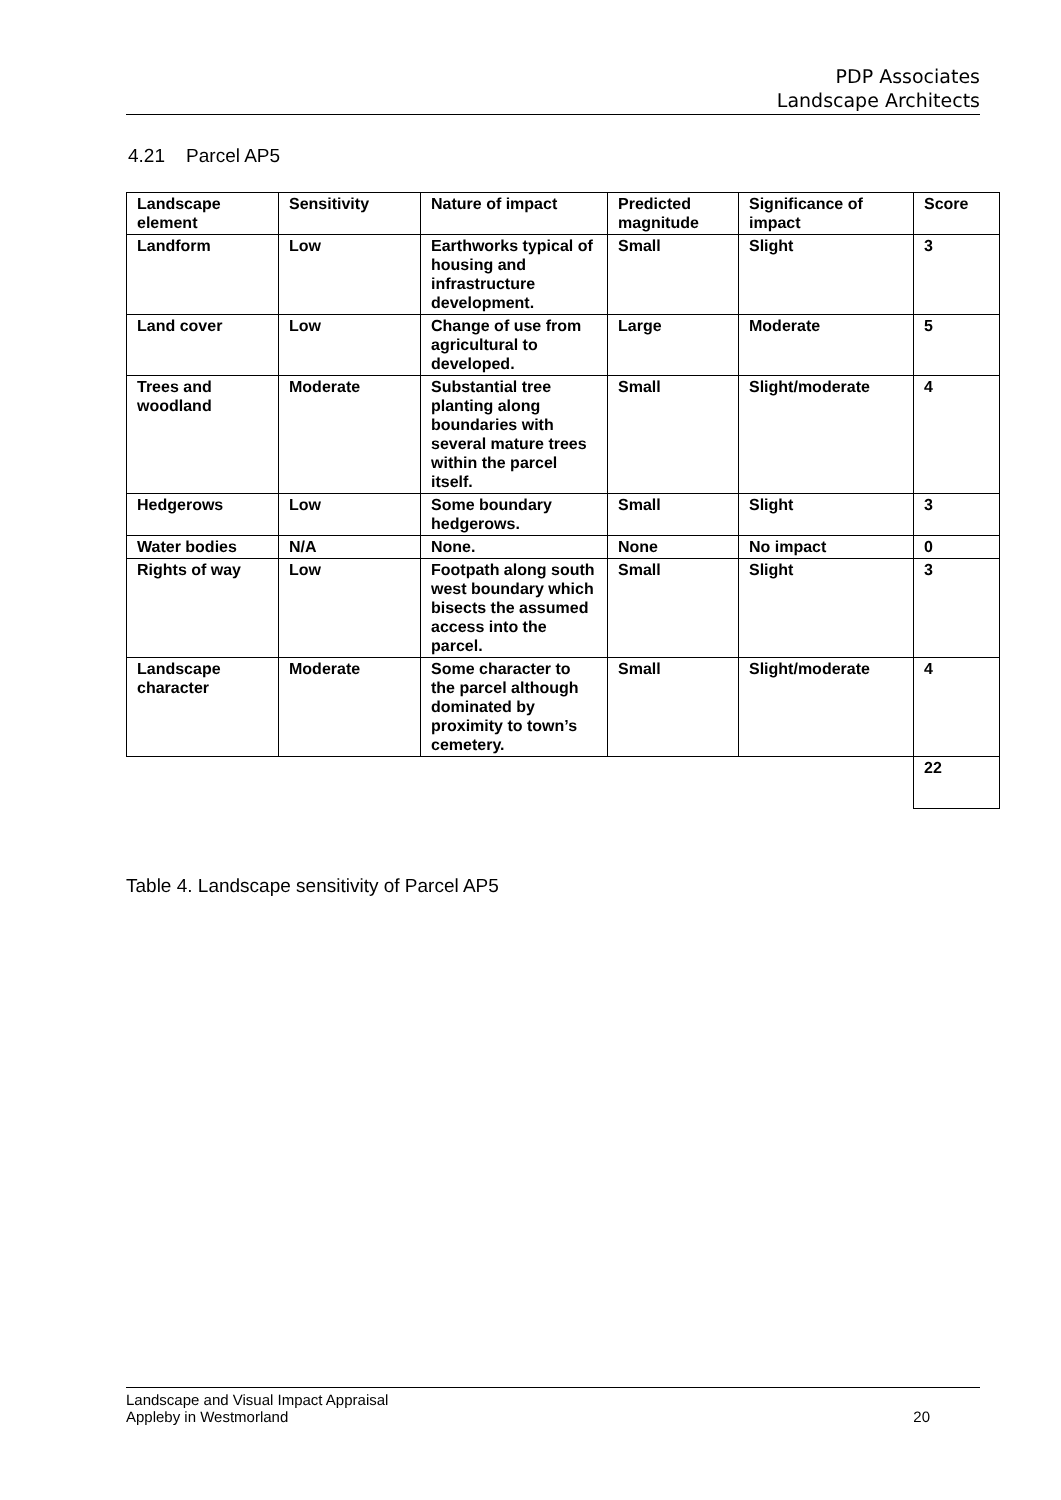PDP Associates
Landscape Architects
4.21 Parcel AP5
| Landscape element | Sensitivity | Nature of impact | Predicted magnitude | Significance of impact | Score |
| --- | --- | --- | --- | --- | --- |
| Landform | Low | Earthworks typical of housing and infrastructure development. | Small | Slight | 3 |
| Land cover | Low | Change of use from agricultural to developed. | Large | Moderate | 5 |
| Trees and woodland | Moderate | Substantial tree planting along boundaries with several mature trees within the parcel itself. | Small | Slight/moderate | 4 |
| Hedgerows | Low | Some boundary hedgerows. | Small | Slight | 3 |
| Water bodies | N/A | None. | None | No impact | 0 |
| Rights of way | Low | Footpath along south west boundary which bisects the assumed access into the parcel. | Small | Slight | 3 |
| Landscape character | Moderate | Some character to the parcel although dominated by proximity to town’s cemetery. | Small | Slight/moderate | 4 |
| | | | | | 22 |
Table 4. Landscape sensitivity of Parcel AP5
Landscape and Visual Impact Appraisal
Appleby in Westmorland
20